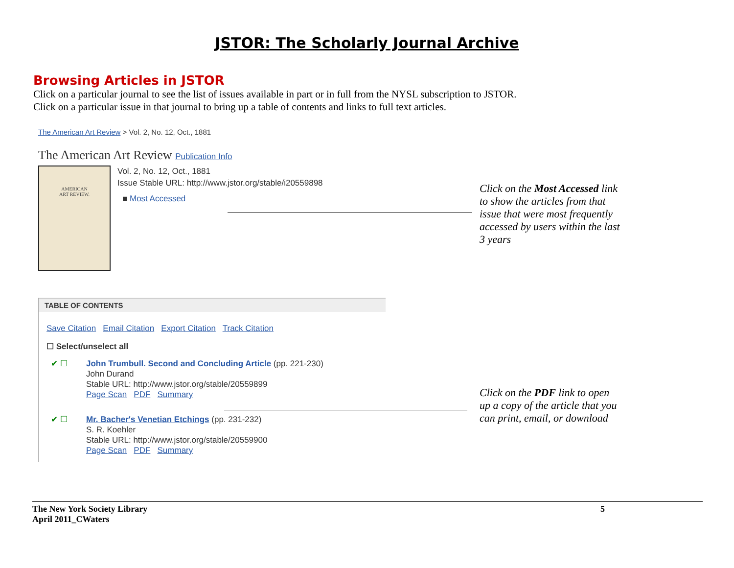JSTOR: The Scholarly Journal Archive
Browsing Articles in JSTOR
Click on a particular journal to see the list of issues available in part or in full from the NYSL subscription to JSTOR.
Click on a particular issue in that journal to bring up a table of contents and links to full text articles.
The American Art Review > Vol. 2, No. 12, Oct., 1881
The American Art Review Publication Info
AMERICAN
ART REVIEW.
Vol. 2, No. 12, Oct., 1881
Issue Stable URL: http://www.jstor.org/stable/i20559898
■ Most Accessed
TABLE OF CONTENTS
Save Citation Email Citation Export Citation Track Citation
☐ Select/unselect all
✔ ☐ John Trumbull. Second and Concluding Article (pp. 221-230)
John Durand
Stable URL: http://www.jstor.org/stable/20559899
Page Scan PDF Summary
✔ ☐ Mr. Bacher's Venetian Etchings (pp. 231-232)
S. R. Koehler
Stable URL: http://www.jstor.org/stable/20559900
Page Scan PDF Summary
Click on the Most Accessed link to show the articles from that issue that were most frequently accessed by users within the last 3 years
Click on the PDF link to open up a copy of the article that you can print, email, or download
The New York Society Library
April 2011_CWaters 5